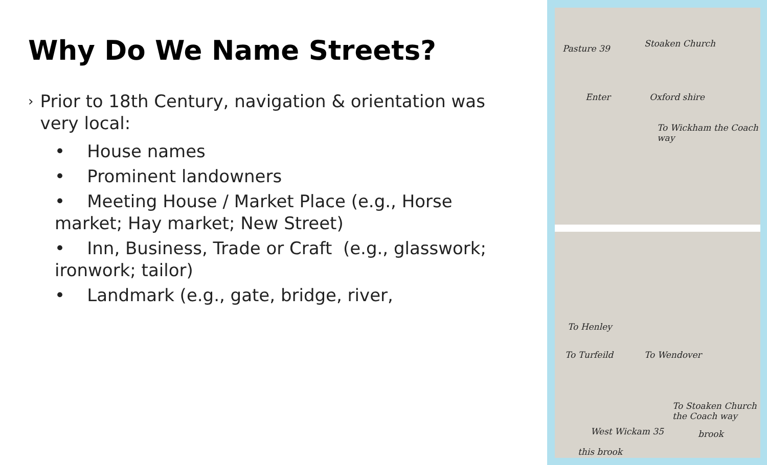Why Do We Name Streets?
› Prior to 18th Century, navigation & orientation was very local:
• House names
• Prominent landowners
• Meeting House / Market Place (e.g., Horse market; Hay market; New Street)
• Inn, Business, Trade or Craft (e.g., glasswork; ironwork; tailor)
• Landmark (e.g., gate, bridge, river,
Pasture 39 Stoaken Church
Enter Oxford shire
To Wickham the Coach way
To Henley
To Turfeild To Wendover
To Stoaken Church the Coach way
West Wickam 35 brook
this brook